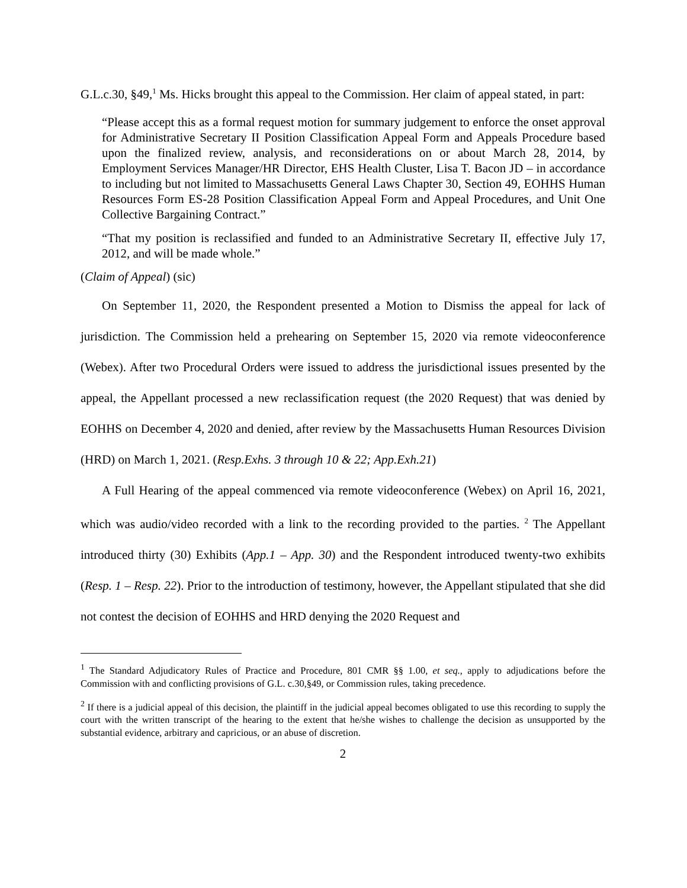G.L.c.30, §49,<sup>1</sup> Ms. Hicks brought this appeal to the Commission. Her claim of appeal stated, in part:
“Please accept this as a formal request motion for summary judgement to enforce the onset approval for Administrative Secretary II Position Classification Appeal Form and Appeals Procedure based upon the finalized review, analysis, and reconsiderations on or about March 28, 2014, by Employment Services Manager/HR Director, EHS Health Cluster, Lisa T. Bacon JD – in accordance to including but not limited to Massachusetts General Laws Chapter 30, Section 49, EOHHS Human Resources Form ES-28 Position Classification Appeal Form and Appeal Procedures, and Unit One Collective Bargaining Contract.”
“That my position is reclassified and funded to an Administrative Secretary II, effective July 17, 2012, and will be made whole.”
(Claim of Appeal) (sic)
On September 11, 2020, the Respondent presented a Motion to Dismiss the appeal for lack of jurisdiction. The Commission held a prehearing on September 15, 2020 via remote videoconference (Webex). After two Procedural Orders were issued to address the jurisdictional issues presented by the appeal, the Appellant processed a new reclassification request (the 2020 Request) that was denied by EOHHS on December 4, 2020 and denied, after review by the Massachusetts Human Resources Division (HRD) on March 1, 2021. (Resp.Exhs. 3 through 10 & 22; App.Exh.21)
A Full Hearing of the appeal commenced via remote videoconference (Webex) on April 16, 2021, which was audio/video recorded with a link to the recording provided to the parties. <sup>2</sup> The Appellant introduced thirty (30) Exhibits (App.1 – App. 30) and the Respondent introduced twenty-two exhibits (Resp. 1 – Resp. 22). Prior to the introduction of testimony, however, the Appellant stipulated that she did not contest the decision of EOHHS and HRD denying the 2020 Request and
<sup>1</sup> The Standard Adjudicatory Rules of Practice and Procedure, 801 CMR §§ 1.00, et seq., apply to adjudications before the Commission with and conflicting provisions of G.L. c.30,§49, or Commission rules, taking precedence.
<sup>2</sup> If there is a judicial appeal of this decision, the plaintiff in the judicial appeal becomes obligated to use this recording to supply the court with the written transcript of the hearing to the extent that he/she wishes to challenge the decision as unsupported by the substantial evidence, arbitrary and capricious, or an abuse of discretion.
2